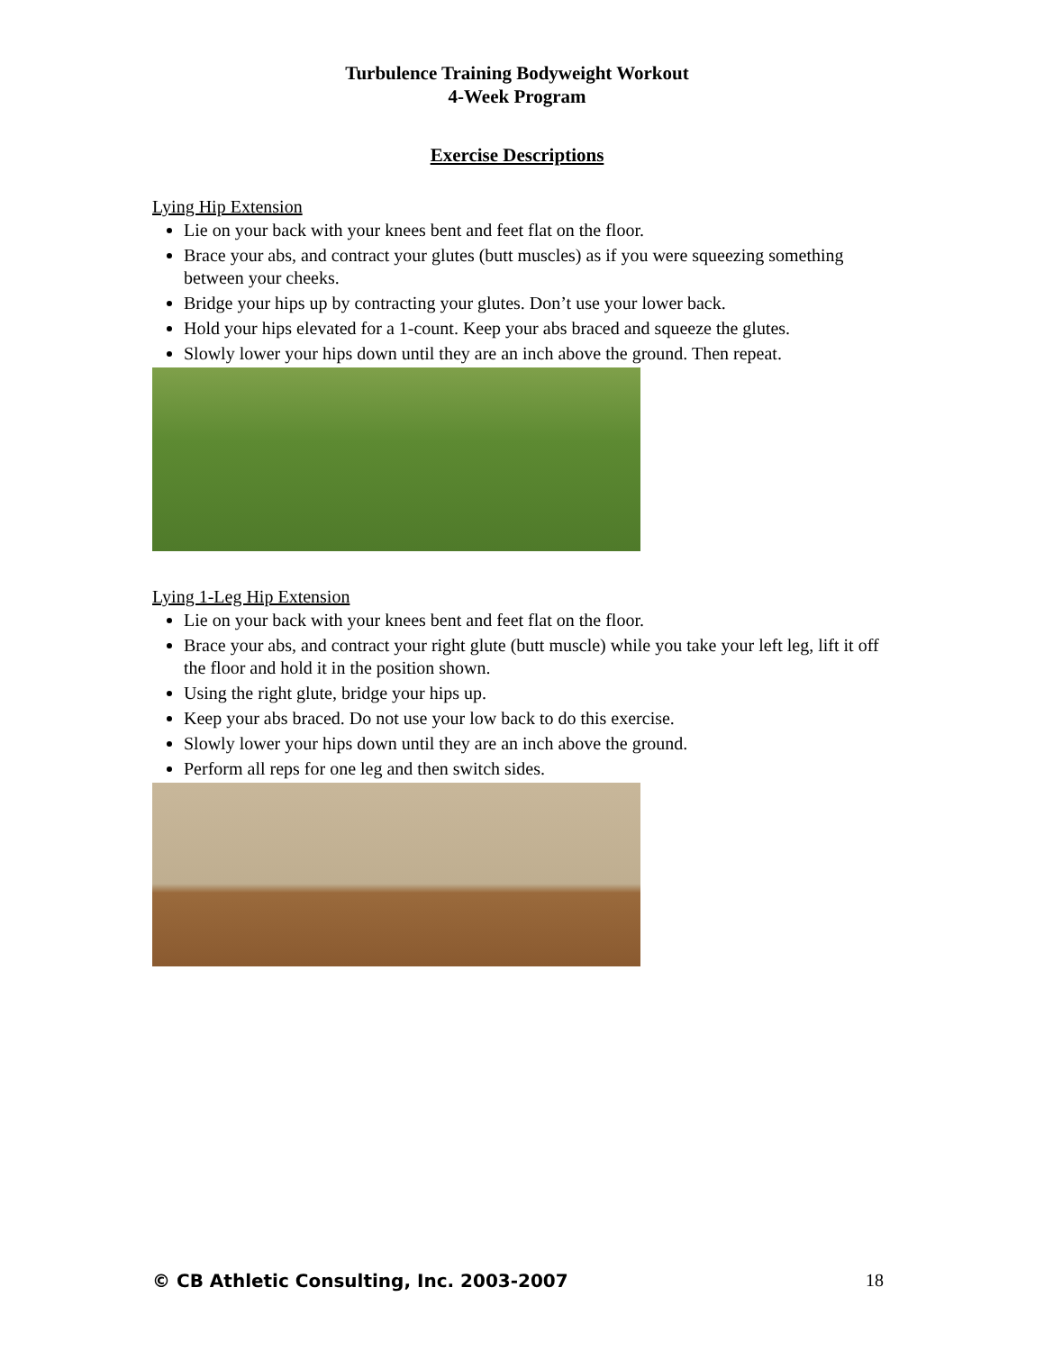Turbulence Training Bodyweight Workout
4-Week Program
Exercise Descriptions
Lying Hip Extension
Lie on your back with your knees bent and feet flat on the floor.
Brace your abs, and contract your glutes (butt muscles) as if you were squeezing something between your cheeks.
Bridge your hips up by contracting your glutes. Don’t use your lower back.
Hold your hips elevated for a 1-count. Keep your abs braced and squeeze the glutes.
Slowly lower your hips down until they are an inch above the ground. Then repeat.
Lying 1-Leg Hip Extension
Lie on your back with your knees bent and feet flat on the floor.
Brace your abs, and contract your right glute (butt muscle) while you take your left leg, lift it off the floor and hold it in the position shown.
Using the right glute, bridge your hips up.
Keep your abs braced. Do not use your low back to do this exercise.
Slowly lower your hips down until they are an inch above the ground.
Perform all reps for one leg and then switch sides.
© CB Athletic Consulting, Inc. 2003-2007 18